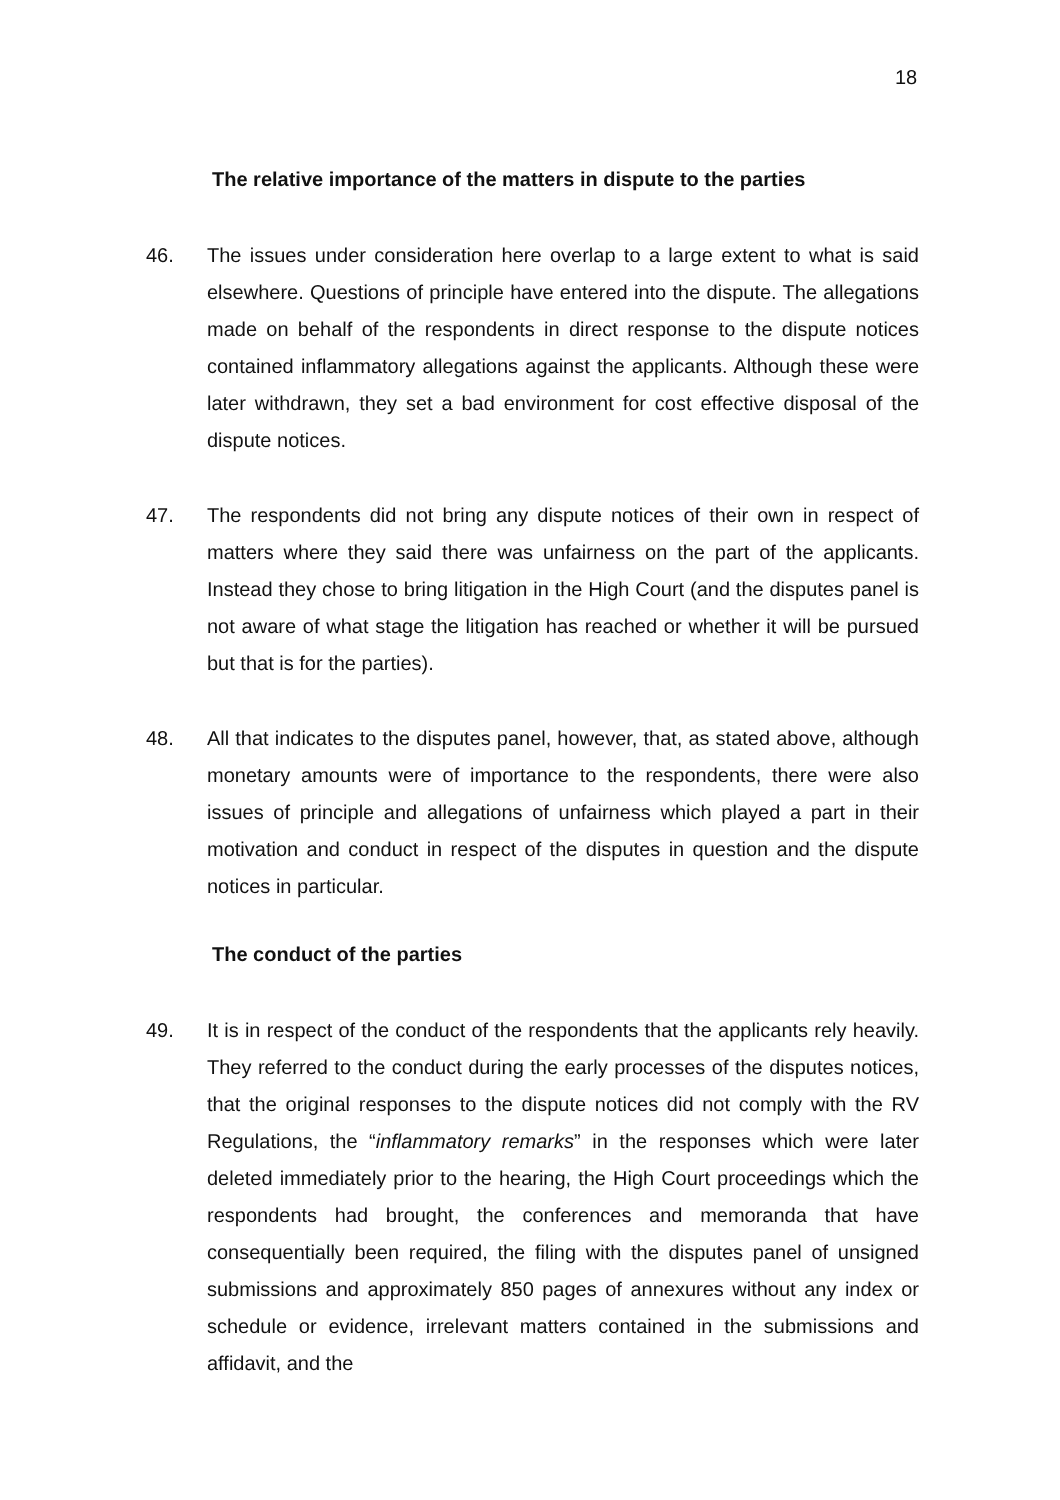18
The relative importance of the matters in dispute to the parties
46. The issues under consideration here overlap to a large extent to what is said elsewhere. Questions of principle have entered into the dispute. The allegations made on behalf of the respondents in direct response to the dispute notices contained inflammatory allegations against the applicants. Although these were later withdrawn, they set a bad environment for cost effective disposal of the dispute notices.
47. The respondents did not bring any dispute notices of their own in respect of matters where they said there was unfairness on the part of the applicants. Instead they chose to bring litigation in the High Court (and the disputes panel is not aware of what stage the litigation has reached or whether it will be pursued but that is for the parties).
48. All that indicates to the disputes panel, however, that, as stated above, although monetary amounts were of importance to the respondents, there were also issues of principle and allegations of unfairness which played a part in their motivation and conduct in respect of the disputes in question and the dispute notices in particular.
The conduct of the parties
49. It is in respect of the conduct of the respondents that the applicants rely heavily. They referred to the conduct during the early processes of the disputes notices, that the original responses to the dispute notices did not comply with the RV Regulations, the “inflammatory remarks” in the responses which were later deleted immediately prior to the hearing, the High Court proceedings which the respondents had brought, the conferences and memoranda that have consequentially been required, the filing with the disputes panel of unsigned submissions and approximately 850 pages of annexures without any index or schedule or evidence, irrelevant matters contained in the submissions and affidavit, and the